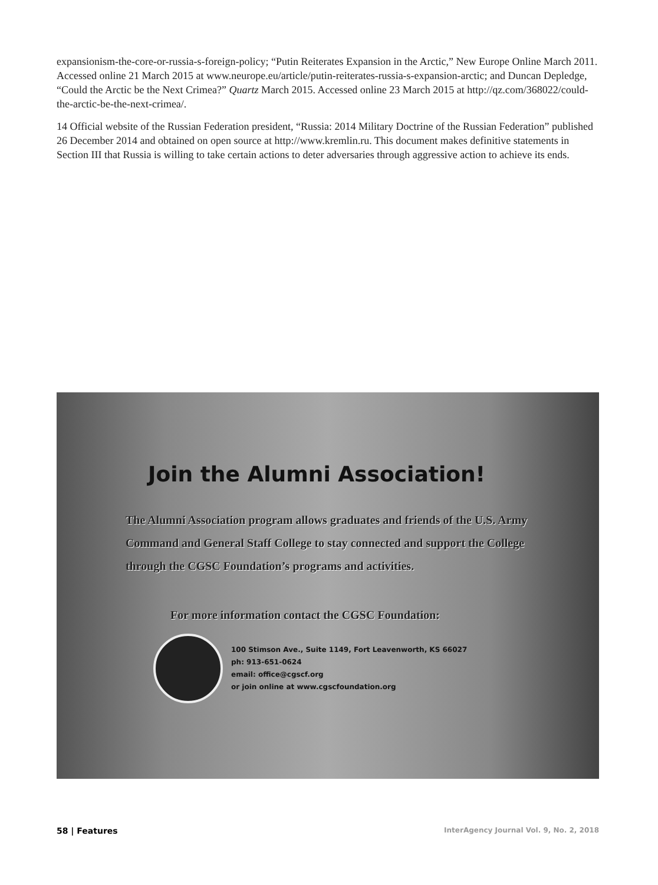expansionism-the-core-or-russia-s-foreign-policy; “Putin Reiterates Expansion in the Arctic,” New Europe Online March 2011. Accessed online 21 March 2015 at www.neurope.eu/article/putin-reiterates-russia-s-expansion-arctic; and Duncan Depledge, “Could the Arctic be the Next Crimea?” Quartz March 2015. Accessed online 23 March 2015 at http://qz.com/368022/could-the-arctic-be-the-next-crimea/.
14 Official website of the Russian Federation president, “Russia: 2014 Military Doctrine of the Russian Federation” published 26 December 2014 and obtained on open source at http://www.kremlin.ru. This document makes definitive statements in Section III that Russia is willing to take certain actions to deter adversaries through aggressive action to achieve its ends.
Join the Alumni Association!
The Alumni Association program allows graduates and friends of the U.S. Army Command and General Staff College to stay connected and support the College through the CGSC Foundation’s programs and activities.
For more information contact the CGSC Foundation:
100 Stimson Ave., Suite 1149, Fort Leavenworth, KS 66027
ph: 913-651-0624
email: office@cgscf.org
or join online at www.cgscfoundation.org
58 | Features InterAgency Journal Vol. 9, No. 2, 2018